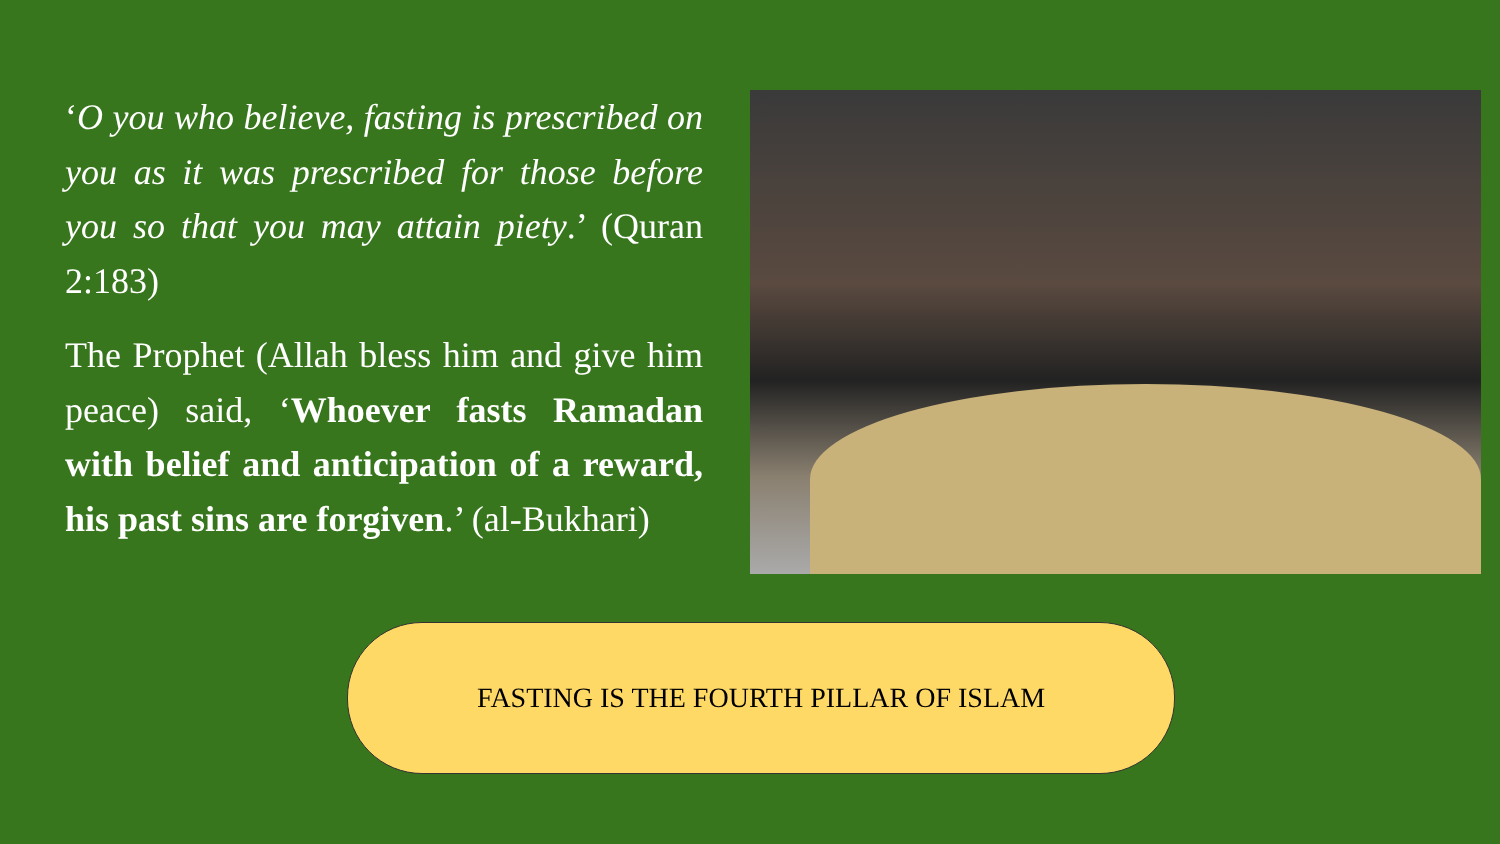‘O you who believe, fasting is prescribed on you as it was prescribed for those before you so that you may attain piety.’ (Quran 2:183)
The Prophet (Allah bless him and give him peace) said, ‘Whoever fasts Ramadan with belief and anticipation of a reward, his past sins are forgiven.’ (al-Bukhari)
FASTING IS THE FOURTH PILLAR OF ISLAM